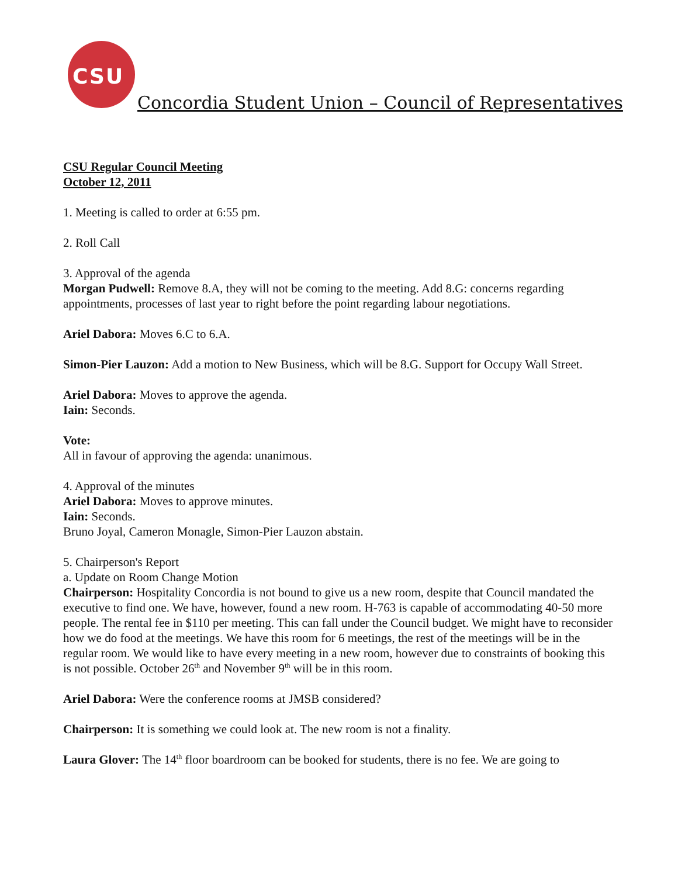CSU
Concordia Student Union – Council of Representatives
CSU Regular Council Meeting
October 12, 2011
1. Meeting is called to order at 6:55 pm.
2. Roll Call
3. Approval of the agenda
Morgan Pudwell: Remove 8.A, they will not be coming to the meeting. Add 8.G: concerns regarding appointments, processes of last year to right before the point regarding labour negotiations.
Ariel Dabora: Moves 6.C to 6.A.
Simon-Pier Lauzon: Add a motion to New Business, which will be 8.G. Support for Occupy Wall Street.
Ariel Dabora: Moves to approve the agenda.
Iain: Seconds.
Vote:
All in favour of approving the agenda: unanimous.
4. Approval of the minutes
Ariel Dabora: Moves to approve minutes.
Iain: Seconds.
Bruno Joyal, Cameron Monagle, Simon-Pier Lauzon abstain.
5. Chairperson's Report
a. Update on Room Change Motion
Chairperson: Hospitality Concordia is not bound to give us a new room, despite that Council mandated the executive to find one. We have, however, found a new room. H-763 is capable of accommodating 40-50 more people. The rental fee in $110 per meeting. This can fall under the Council budget. We might have to reconsider how we do food at the meetings. We have this room for 6 meetings, the rest of the meetings will be in the regular room. We would like to have every meeting in a new room, however due to constraints of booking this is not possible. October 26<sup>th</sup> and November 9<sup>th</sup> will be in this room.
Ariel Dabora: Were the conference rooms at JMSB considered?
Chairperson: It is something we could look at. The new room is not a finality.
Laura Glover: The 14<sup>th</sup> floor boardroom can be booked for students, there is no fee. We are going to